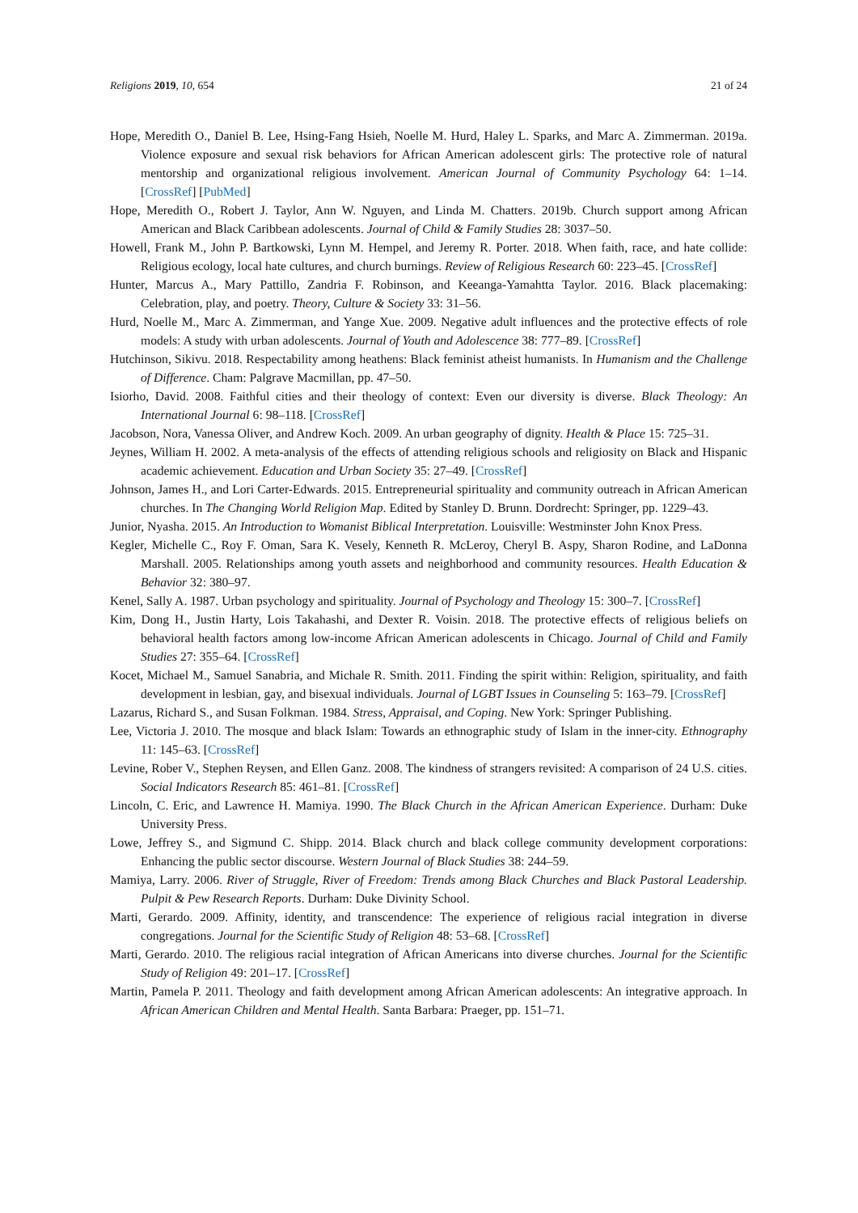Religions 2019, 10, 654 21 of 24
Hope, Meredith O., Daniel B. Lee, Hsing-Fang Hsieh, Noelle M. Hurd, Haley L. Sparks, and Marc A. Zimmerman. 2019a. Violence exposure and sexual risk behaviors for African American adolescent girls: The protective role of natural mentorship and organizational religious involvement. American Journal of Community Psychology 64: 1–14. [CrossRef] [PubMed]
Hope, Meredith O., Robert J. Taylor, Ann W. Nguyen, and Linda M. Chatters. 2019b. Church support among African American and Black Caribbean adolescents. Journal of Child & Family Studies 28: 3037–50.
Howell, Frank M., John P. Bartkowski, Lynn M. Hempel, and Jeremy R. Porter. 2018. When faith, race, and hate collide: Religious ecology, local hate cultures, and church burnings. Review of Religious Research 60: 223–45. [CrossRef]
Hunter, Marcus A., Mary Pattillo, Zandria F. Robinson, and Keeanga-Yamahtta Taylor. 2016. Black placemaking: Celebration, play, and poetry. Theory, Culture & Society 33: 31–56.
Hurd, Noelle M., Marc A. Zimmerman, and Yange Xue. 2009. Negative adult influences and the protective effects of role models: A study with urban adolescents. Journal of Youth and Adolescence 38: 777–89. [CrossRef]
Hutchinson, Sikivu. 2018. Respectability among heathens: Black feminist atheist humanists. In Humanism and the Challenge of Difference. Cham: Palgrave Macmillan, pp. 47–50.
Isiorho, David. 2008. Faithful cities and their theology of context: Even our diversity is diverse. Black Theology: An International Journal 6: 98–118. [CrossRef]
Jacobson, Nora, Vanessa Oliver, and Andrew Koch. 2009. An urban geography of dignity. Health & Place 15: 725–31.
Jeynes, William H. 2002. A meta-analysis of the effects of attending religious schools and religiosity on Black and Hispanic academic achievement. Education and Urban Society 35: 27–49. [CrossRef]
Johnson, James H., and Lori Carter-Edwards. 2015. Entrepreneurial spirituality and community outreach in African American churches. In The Changing World Religion Map. Edited by Stanley D. Brunn. Dordrecht: Springer, pp. 1229–43.
Junior, Nyasha. 2015. An Introduction to Womanist Biblical Interpretation. Louisville: Westminster John Knox Press.
Kegler, Michelle C., Roy F. Oman, Sara K. Vesely, Kenneth R. McLeroy, Cheryl B. Aspy, Sharon Rodine, and LaDonna Marshall. 2005. Relationships among youth assets and neighborhood and community resources. Health Education & Behavior 32: 380–97.
Kenel, Sally A. 1987. Urban psychology and spirituality. Journal of Psychology and Theology 15: 300–7. [CrossRef]
Kim, Dong H., Justin Harty, Lois Takahashi, and Dexter R. Voisin. 2018. The protective effects of religious beliefs on behavioral health factors among low-income African American adolescents in Chicago. Journal of Child and Family Studies 27: 355–64. [CrossRef]
Kocet, Michael M., Samuel Sanabria, and Michale R. Smith. 2011. Finding the spirit within: Religion, spirituality, and faith development in lesbian, gay, and bisexual individuals. Journal of LGBT Issues in Counseling 5: 163–79. [CrossRef]
Lazarus, Richard S., and Susan Folkman. 1984. Stress, Appraisal, and Coping. New York: Springer Publishing.
Lee, Victoria J. 2010. The mosque and black Islam: Towards an ethnographic study of Islam in the inner-city. Ethnography 11: 145–63. [CrossRef]
Levine, Rober V., Stephen Reysen, and Ellen Ganz. 2008. The kindness of strangers revisited: A comparison of 24 U.S. cities. Social Indicators Research 85: 461–81. [CrossRef]
Lincoln, C. Eric, and Lawrence H. Mamiya. 1990. The Black Church in the African American Experience. Durham: Duke University Press.
Lowe, Jeffrey S., and Sigmund C. Shipp. 2014. Black church and black college community development corporations: Enhancing the public sector discourse. Western Journal of Black Studies 38: 244–59.
Mamiya, Larry. 2006. River of Struggle, River of Freedom: Trends among Black Churches and Black Pastoral Leadership. Pulpit & Pew Research Reports. Durham: Duke Divinity School.
Marti, Gerardo. 2009. Affinity, identity, and transcendence: The experience of religious racial integration in diverse congregations. Journal for the Scientific Study of Religion 48: 53–68. [CrossRef]
Marti, Gerardo. 2010. The religious racial integration of African Americans into diverse churches. Journal for the Scientific Study of Religion 49: 201–17. [CrossRef]
Martin, Pamela P. 2011. Theology and faith development among African American adolescents: An integrative approach. In African American Children and Mental Health. Santa Barbara: Praeger, pp. 151–71.